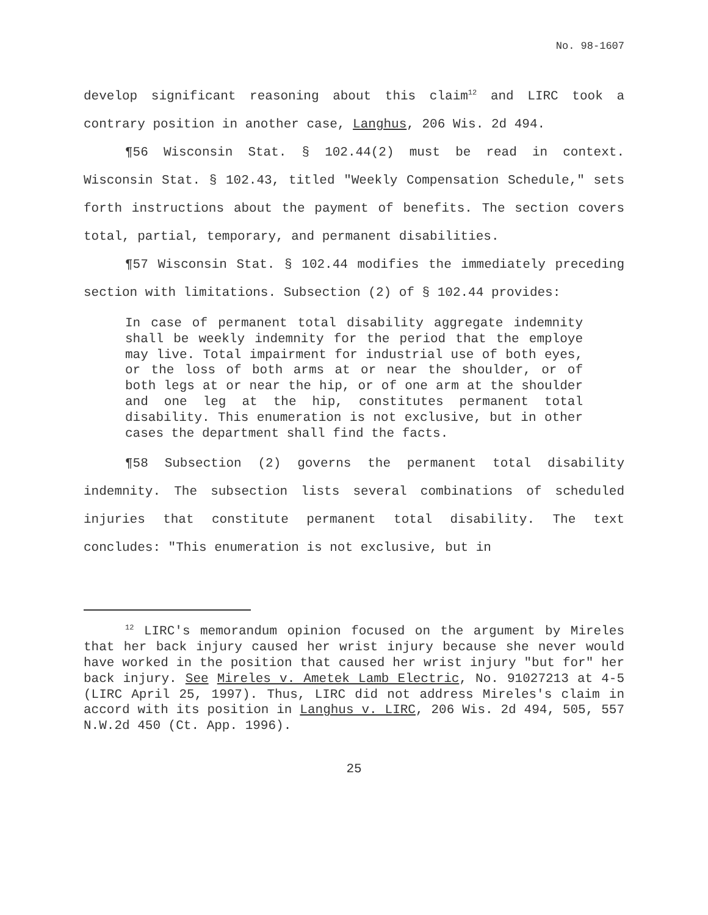No. 98-1607
develop significant reasoning about this claim<sup>12</sup> and LIRC took a contrary position in another case, Langhus, 206 Wis. 2d 494.
¶56 Wisconsin Stat. § 102.44(2) must be read in context. Wisconsin Stat. § 102.43, titled "Weekly Compensation Schedule," sets forth instructions about the payment of benefits. The section covers total, partial, temporary, and permanent disabilities.
¶57 Wisconsin Stat. § 102.44 modifies the immediately preceding section with limitations. Subsection (2) of § 102.44 provides:
In case of permanent total disability aggregate indemnity shall be weekly indemnity for the period that the employe may live. Total impairment for industrial use of both eyes, or the loss of both arms at or near the shoulder, or of both legs at or near the hip, or of one arm at the shoulder and one leg at the hip, constitutes permanent total disability. This enumeration is not exclusive, but in other cases the department shall find the facts.
¶58 Subsection (2) governs the permanent total disability indemnity. The subsection lists several combinations of scheduled injuries that constitute permanent total disability. The text concludes: "This enumeration is not exclusive, but in
<sup>12</sup> LIRC's memorandum opinion focused on the argument by Mireles that her back injury caused her wrist injury because she never would have worked in the position that caused her wrist injury "but for" her back injury. See Mireles v. Ametek Lamb Electric, No. 91027213 at 4-5 (LIRC April 25, 1997). Thus, LIRC did not address Mireles's claim in accord with its position in Langhus v. LIRC, 206 Wis. 2d 494, 505, 557 N.W.2d 450 (Ct. App. 1996).
25